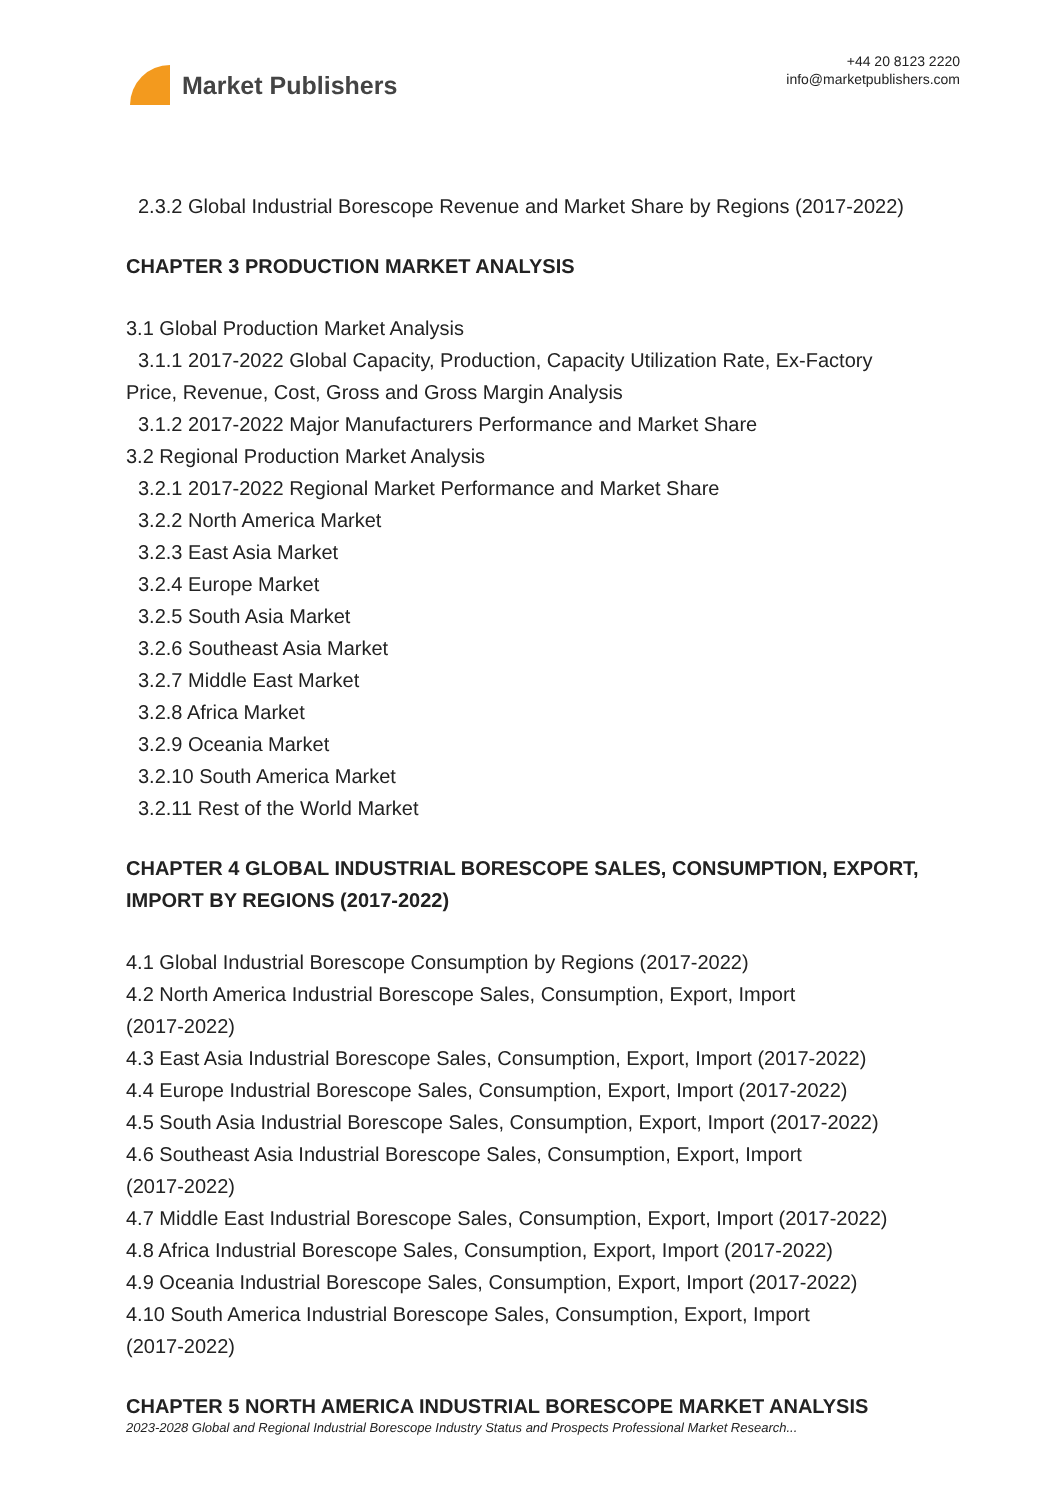Market Publishers
+44 20 8123 2220
info@marketpublishers.com
2.3.2 Global Industrial Borescope Revenue and Market Share by Regions (2017-2022)
CHAPTER 3 PRODUCTION MARKET ANALYSIS
3.1 Global Production Market Analysis
3.1.1 2017-2022 Global Capacity, Production, Capacity Utilization Rate, Ex-Factory
Price, Revenue, Cost, Gross and Gross Margin Analysis
3.1.2 2017-2022 Major Manufacturers Performance and Market Share
3.2 Regional Production Market Analysis
3.2.1 2017-2022 Regional Market Performance and Market Share
3.2.2 North America Market
3.2.3 East Asia Market
3.2.4 Europe Market
3.2.5 South Asia Market
3.2.6 Southeast Asia Market
3.2.7 Middle East Market
3.2.8 Africa Market
3.2.9 Oceania Market
3.2.10 South America Market
3.2.11 Rest of the World Market
CHAPTER 4 GLOBAL INDUSTRIAL BORESCOPE SALES, CONSUMPTION, EXPORT, IMPORT BY REGIONS (2017-2022)
4.1 Global Industrial Borescope Consumption by Regions (2017-2022)
4.2 North America Industrial Borescope Sales, Consumption, Export, Import
(2017-2022)
4.3 East Asia Industrial Borescope Sales, Consumption, Export, Import (2017-2022)
4.4 Europe Industrial Borescope Sales, Consumption, Export, Import (2017-2022)
4.5 South Asia Industrial Borescope Sales, Consumption, Export, Import (2017-2022)
4.6 Southeast Asia Industrial Borescope Sales, Consumption, Export, Import
(2017-2022)
4.7 Middle East Industrial Borescope Sales, Consumption, Export, Import (2017-2022)
4.8 Africa Industrial Borescope Sales, Consumption, Export, Import (2017-2022)
4.9 Oceania Industrial Borescope Sales, Consumption, Export, Import (2017-2022)
4.10 South America Industrial Borescope Sales, Consumption, Export, Import
(2017-2022)
CHAPTER 5 NORTH AMERICA INDUSTRIAL BORESCOPE MARKET ANALYSIS
2023-2028 Global and Regional Industrial Borescope Industry Status and Prospects Professional Market Research...